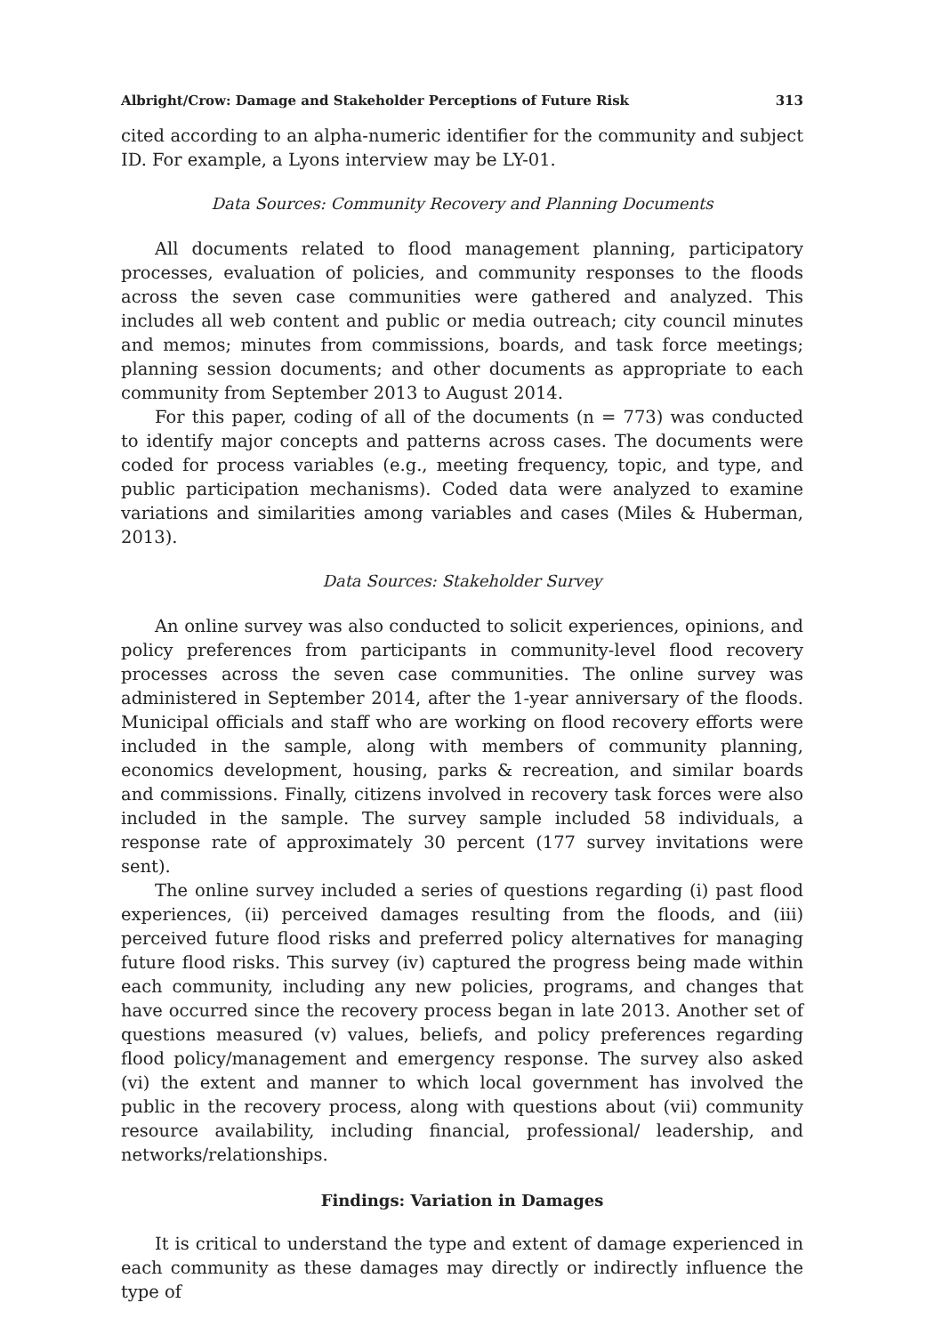Albright/Crow: Damage and Stakeholder Perceptions of Future Risk 313
cited according to an alpha-numeric identifier for the community and subject ID. For example, a Lyons interview may be LY-01.
Data Sources: Community Recovery and Planning Documents
All documents related to flood management planning, participatory processes, evaluation of policies, and community responses to the floods across the seven case communities were gathered and analyzed. This includes all web content and public or media outreach; city council minutes and memos; minutes from commissions, boards, and task force meetings; planning session documents; and other documents as appropriate to each community from September 2013 to August 2014.
For this paper, coding of all of the documents (n = 773) was conducted to identify major concepts and patterns across cases. The documents were coded for process variables (e.g., meeting frequency, topic, and type, and public participation mechanisms). Coded data were analyzed to examine variations and similarities among variables and cases (Miles & Huberman, 2013).
Data Sources: Stakeholder Survey
An online survey was also conducted to solicit experiences, opinions, and policy preferences from participants in community-level flood recovery processes across the seven case communities. The online survey was administered in September 2014, after the 1-year anniversary of the floods. Municipal officials and staff who are working on flood recovery efforts were included in the sample, along with members of community planning, economics development, housing, parks & recreation, and similar boards and commissions. Finally, citizens involved in recovery task forces were also included in the sample. The survey sample included 58 individuals, a response rate of approximately 30 percent (177 survey invitations were sent).
The online survey included a series of questions regarding (i) past flood experiences, (ii) perceived damages resulting from the floods, and (iii) perceived future flood risks and preferred policy alternatives for managing future flood risks. This survey (iv) captured the progress being made within each community, including any new policies, programs, and changes that have occurred since the recovery process began in late 2013. Another set of questions measured (v) values, beliefs, and policy preferences regarding flood policy/management and emergency response. The survey also asked (vi) the extent and manner to which local government has involved the public in the recovery process, along with questions about (vii) community resource availability, including financial, professional/ leadership, and networks/relationships.
Findings: Variation in Damages
It is critical to understand the type and extent of damage experienced in each community as these damages may directly or indirectly influence the type of